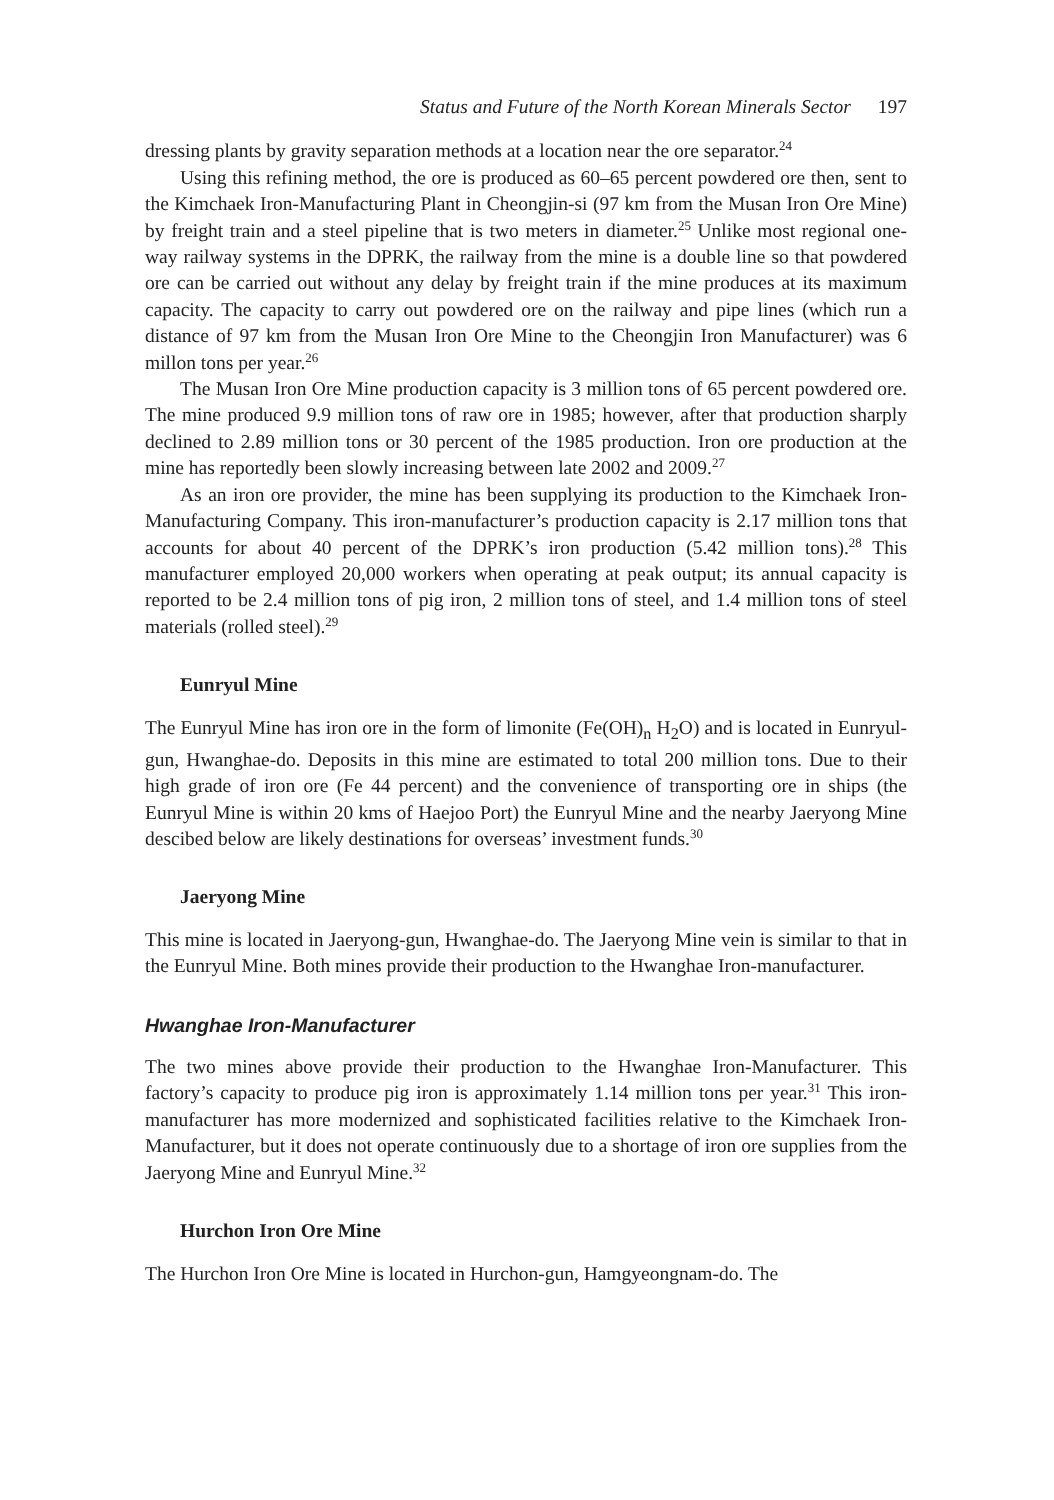Status and Future of the North Korean Minerals Sector 197
dressing plants by gravity separation methods at a location near the ore separator.<sup>24</sup>
Using this refining method, the ore is produced as 60–65 percent powdered ore then, sent to the Kimchaek Iron-Manufacturing Plant in Cheongjin-si (97 km from the Musan Iron Ore Mine) by freight train and a steel pipeline that is two meters in diameter.<sup>25</sup> Unlike most regional one-way railway systems in the DPRK, the railway from the mine is a double line so that powdered ore can be carried out without any delay by freight train if the mine produces at its maximum capacity. The capacity to carry out powdered ore on the railway and pipe lines (which run a distance of 97 km from the Musan Iron Ore Mine to the Cheongjin Iron Manufacturer) was 6 millon tons per year.<sup>26</sup>
The Musan Iron Ore Mine production capacity is 3 million tons of 65 percent powdered ore. The mine produced 9.9 million tons of raw ore in 1985; however, after that production sharply declined to 2.89 million tons or 30 percent of the 1985 production. Iron ore production at the mine has reportedly been slowly increasing between late 2002 and 2009.<sup>27</sup>
As an iron ore provider, the mine has been supplying its production to the Kim­chaek Iron-Manufacturing Company. This iron-manufacturer’s production capacity is 2.17 million tons that accounts for about 40 percent of the DPRK’s iron production (5.42 million tons).<sup>28</sup> This manufacturer employed 20,000 workers when operating at peak output; its annual capacity is reported to be 2.4 million tons of pig iron, 2 million tons of steel, and 1.4 million tons of steel materials (rolled steel).<sup>29</sup>
Eunryul Mine
The Eunryul Mine has iron ore in the form of limonite (Fe(OH)<sub>n</sub> H<sub>2</sub>O) and is located in Eunryul-gun, Hwanghae-do. Deposits in this mine are estimated to total 200 million tons. Due to their high grade of iron ore (Fe 44 percent) and the convenience of trans­porting ore in ships (the Eunryul Mine is within 20 kms of Haejoo Port) the Eunryul Mine and the nearby Jaeryong Mine descibed below are likely destinations for over­seas’ investment funds.<sup>30</sup>
Jaeryong Mine
This mine is located in Jaeryong-gun, Hwanghae-do. The Jaeryong Mine vein is similar to that in the Eunryul Mine. Both mines provide their production to the Hwanghae Iron-manufacturer.
Hwanghae Iron-Manufacturer
The two mines above provide their production to the Hwanghae Iron-Manufacturer. This factory’s capacity to produce pig iron is approximately 1.14 million tons per year.<sup>31</sup> This iron-manufacturer has more modernized and sophisticated facilities rela­tive to the Kimchaek Iron-Manufacturer, but it does not operate continuously due to a shortage of iron ore supplies from the Jaeryong Mine and Eunryul Mine.<sup>32</sup>
Hurchon Iron Ore Mine
The Hurchon Iron Ore Mine is located in Hurchon-gun, Hamgyeongnam-do. The